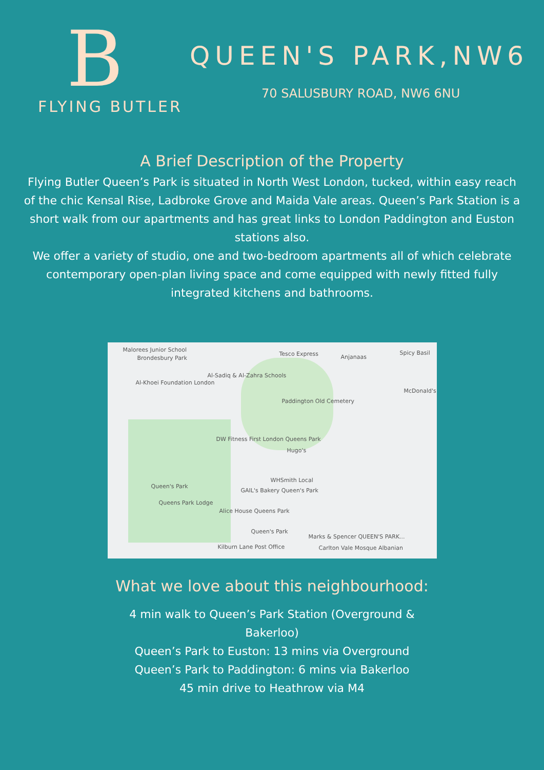B
FLYING BUTLER
QUEEN'S PARK,NW6
70 SALUSBURY ROAD, NW6 6NU
A Brief Description of the Property
Flying Butler Queen’s Park is situated in North West London, tucked, within easy reach of the chic Kensal Rise, Ladbroke Grove and Maida Vale areas. Queen’s Park Station is a short walk from our apartments and has great links to London Paddington and Euston stations also.
We offer a variety of studio, one and two-bedroom apartments all of which celebrate contemporary open-plan living space and come equipped with newly fitted fully integrated kitchens and bathrooms.
Malorees Junior School
Brondesbury Park
Tesco Express Anjanaas
Spicy Basil
Al-Sadiq & Al-Zahra Schools
Al-Khoei Foundation London
Paddington Old Cemetery
McDonald's
DW Fitness First London Queens Park
Hugo's
WHSmith Local
GAIL's Bakery Queen's Park
Queen's Park
Queens Park Lodge
Alice House Queens Park
Queen's Park
Marks & Spencer QUEEN'S PARK...
Kilburn Lane Post Office Carlton Vale Mosque Albanian
What we love about this neighbourhood:
4 min walk to Queen’s Park Station (Overground & Bakerloo)
Queen’s Park to Euston: 13 mins via Overground
Queen’s Park to Paddington: 6 mins via Bakerloo
45 min drive to Heathrow via M4